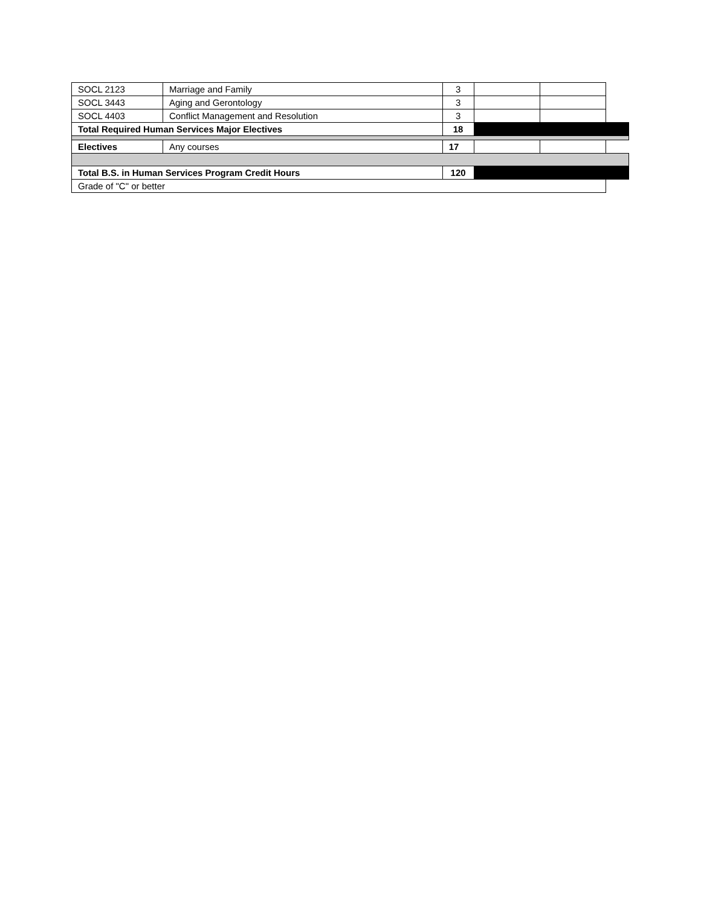| SOCL 2123 | Marriage and Family | 3 | | | |
| SOCL 3443 | Aging and Gerontology | 3 | | | |
| SOCL 4403 | Conflict Management and Resolution | 3 | | | |
| Total Required Human Services Major Electives | | 18 | | | |
| Electives | Any courses | 17 | | | |
| Total B.S. in Human Services Program Credit Hours | | 120 | | | |
| Grade of "C" or better | | | | | |